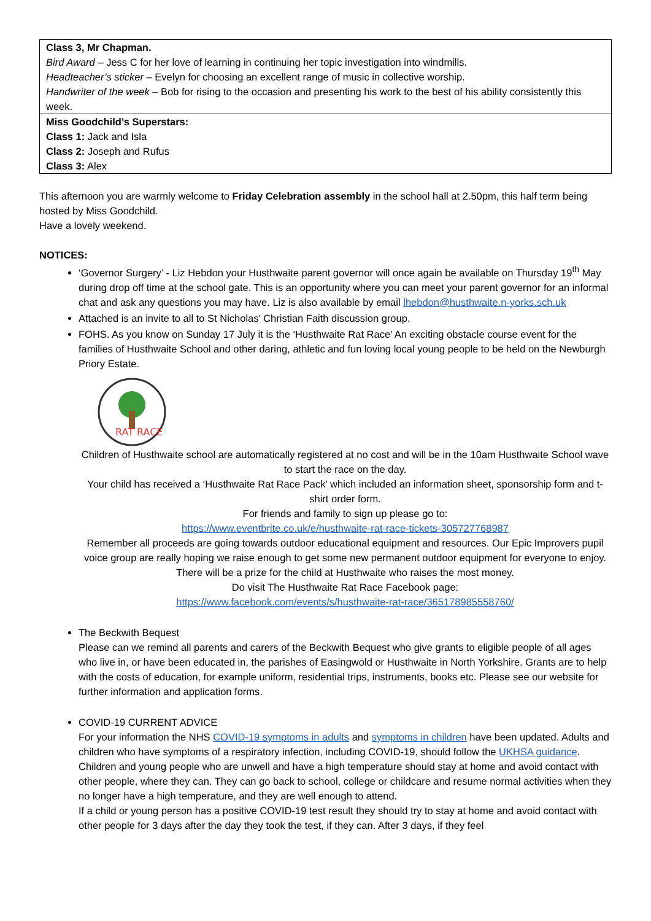| Class 3, Mr Chapman. Bird Award – Jess C for her love of learning in continuing her topic investigation into windmills. Headteacher’s sticker – Evelyn for choosing an excellent range of music in collective worship. Handwriter of the week – Bob for rising to the occasion and presenting his work to the best of his ability consistently this week. |
| Miss Goodchild’s Superstars: Class 1: Jack and Isla Class 2: Joseph and Rufus Class 3: Alex |
This afternoon you are warmly welcome to Friday Celebration assembly in the school hall at 2.50pm, this half term being hosted by Miss Goodchild.
Have a lovely weekend.
NOTICES:
‘Governor Surgery’ - Liz Hebdon your Husthwaite parent governor will once again be available on Thursday 19<sup>th</sup> May during drop off time at the school gate. This is an opportunity where you can meet your parent governor for an informal chat and ask any questions you may have. Liz is also available by email lhebdon@husthwaite.n-yorks.sch.uk
Attached is an invite to all to St Nicholas’ Christian Faith discussion group.
FOHS. As you know on Sunday 17 July it is the ‘Husthwaite Rat Race’ An exciting obstacle course event for the families of Husthwaite School and other daring, athletic and fun loving local young people to be held on the Newburgh Priory Estate.
RAT RACE
Children of Husthwaite school are automatically registered at no cost and will be in the 10am Husthwaite School wave to start the race on the day.
Your child has received a ‘Husthwaite Rat Race Pack’ which included an information sheet, sponsorship form and t-shirt order form.
For friends and family to sign up please go to:
https://www.eventbrite.co.uk/e/husthwaite-rat-race-tickets-305727768987
Remember all proceeds are going towards outdoor educational equipment and resources. Our Epic Improvers pupil voice group are really hoping we raise enough to get some new permanent outdoor equipment for everyone to enjoy. There will be a prize for the child at Husthwaite who raises the most money.
Do visit The Husthwaite Rat Race Facebook page:
https://www.facebook.com/events/s/husthwaite-rat-race/365178985558760/
The Beckwith Bequest
Please can we remind all parents and carers of the Beckwith Bequest who give grants to eligible people of all ages who live in, or have been educated in, the parishes of Easingwold or Husthwaite in North Yorkshire. Grants are to help with the costs of education, for example uniform, residential trips, instruments, books etc. Please see our website for further information and application forms.
COVID-19 CURRENT ADVICE
For your information the NHS COVID-19 symptoms in adults and symptoms in children have been updated. Adults and children who have symptoms of a respiratory infection, including COVID-19, should follow the UKHSA guidance.
Children and young people who are unwell and have a high temperature should stay at home and avoid contact with other people, where they can. They can go back to school, college or childcare and resume normal activities when they no longer have a high temperature, and they are well enough to attend.
If a child or young person has a positive COVID-19 test result they should try to stay at home and avoid contact with other people for 3 days after the day they took the test, if they can. After 3 days, if they feel